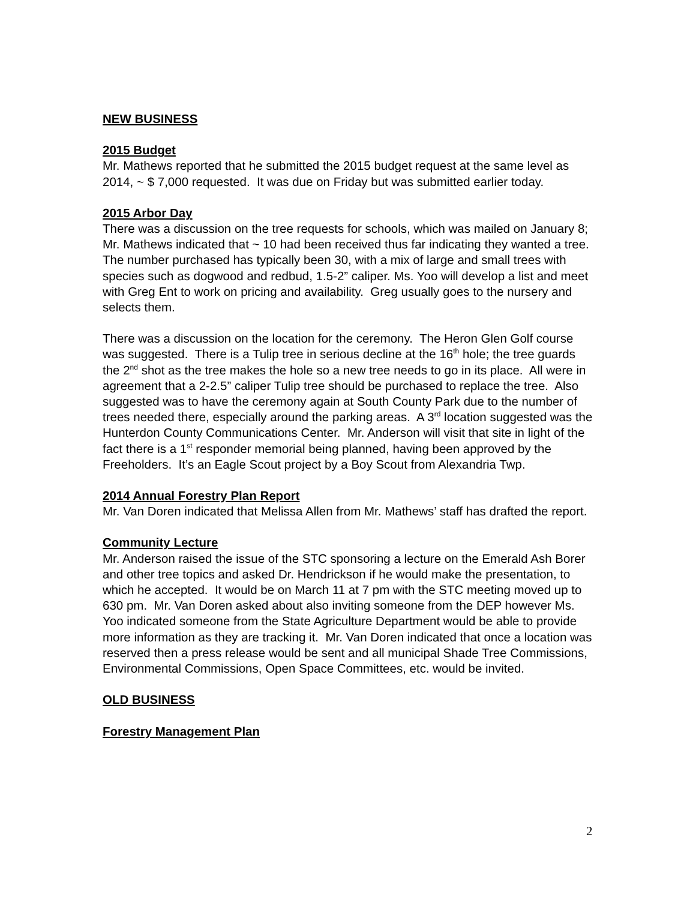NEW BUSINESS
2015 Budget
Mr. Mathews reported that he submitted the 2015 budget request at the same level as 2014, ~ $ 7,000 requested. It was due on Friday but was submitted earlier today.
2015 Arbor Day
There was a discussion on the tree requests for schools, which was mailed on January 8; Mr. Mathews indicated that ~ 10 had been received thus far indicating they wanted a tree. The number purchased has typically been 30, with a mix of large and small trees with species such as dogwood and redbud, 1.5-2” caliper. Ms. Yoo will develop a list and meet with Greg Ent to work on pricing and availability. Greg usually goes to the nursery and selects them.
There was a discussion on the location for the ceremony. The Heron Glen Golf course was suggested. There is a Tulip tree in serious decline at the 16<sup>th</sup> hole; the tree guards the 2<sup>nd</sup> shot as the tree makes the hole so a new tree needs to go in its place. All were in agreement that a 2-2.5” caliper Tulip tree should be purchased to replace the tree. Also suggested was to have the ceremony again at South County Park due to the number of trees needed there, especially around the parking areas. A 3<sup>rd</sup> location suggested was the Hunterdon County Communications Center. Mr. Anderson will visit that site in light of the fact there is a 1<sup>st</sup> responder memorial being planned, having been approved by the Freeholders. It’s an Eagle Scout project by a Boy Scout from Alexandria Twp.
2014 Annual Forestry Plan Report
Mr. Van Doren indicated that Melissa Allen from Mr. Mathews’ staff has drafted the report.
Community Lecture
Mr. Anderson raised the issue of the STC sponsoring a lecture on the Emerald Ash Borer and other tree topics and asked Dr. Hendrickson if he would make the presentation, to which he accepted. It would be on March 11 at 7 pm with the STC meeting moved up to 630 pm. Mr. Van Doren asked about also inviting someone from the DEP however Ms. Yoo indicated someone from the State Agriculture Department would be able to provide more information as they are tracking it. Mr. Van Doren indicated that once a location was reserved then a press release would be sent and all municipal Shade Tree Commissions, Environmental Commissions, Open Space Committees, etc. would be invited.
OLD BUSINESS
Forestry Management Plan
2